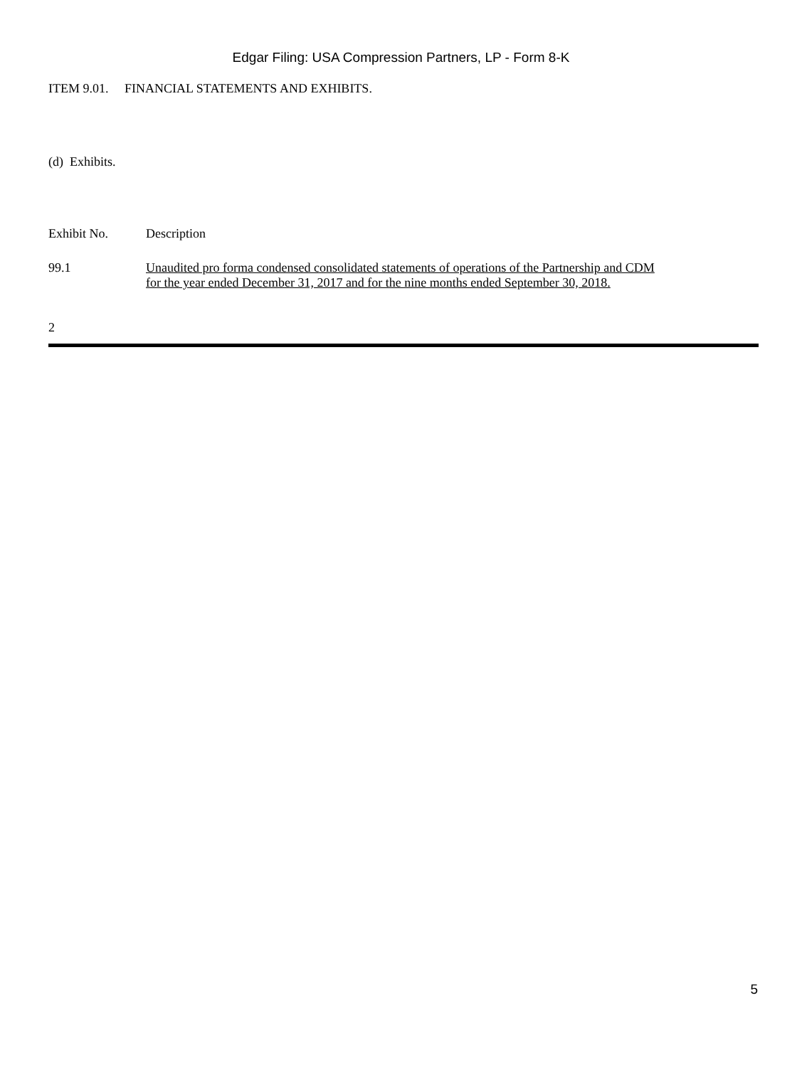Edgar Filing: USA Compression Partners, LP - Form 8-K
ITEM 9.01. FINANCIAL STATEMENTS AND EXHIBITS.
(d) Exhibits.
| Exhibit No. | Description |
| 99.1 | Unaudited pro forma condensed consolidated statements of operations of the Partnership and CDM for the year ended December 31, 2017 and for the nine months ended September 30, 2018. |
2
5